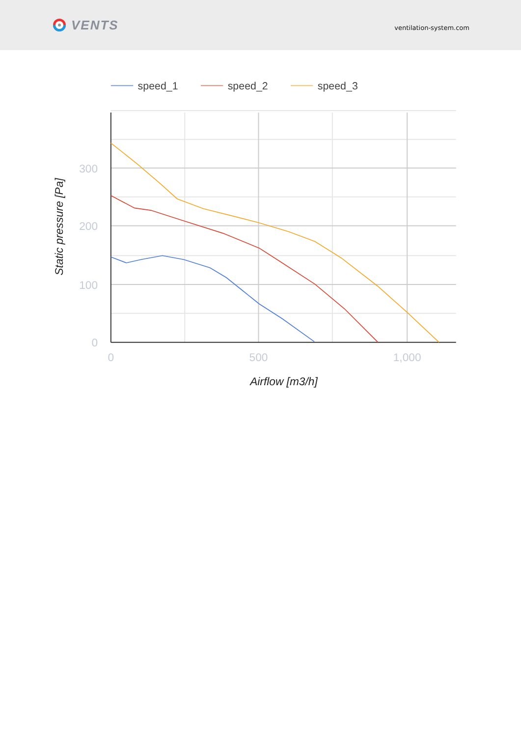VENTS
ventilation-system.com
speed_1
speed_2
speed_3
300
200
100
0
0
500
1,000
Airflow [m3/h]
Static pressure [Pa]